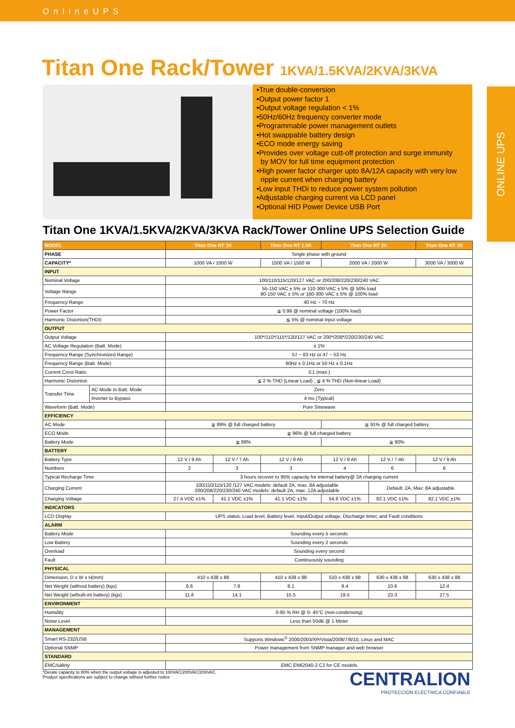OnlineUPS
ONLINE UPS
Titan One Rack/Tower 1KVA/1.5KVA/2KVA/3KVA
•True double-conversion
•Output power factor 1
•Output voltage regulation < 1%
•50Hz/60Hz frequency converter mode
•Programmable power management outlets
•Hot swappable battery design
•ECO mode energy saving
•Provides over voltage cutt-off protection and surge immunity
by MOV for full time equipment protection
•High power factor charger upto 8A/12A capacity with very low
ripple current when charging battery
•Low input THDi to reduce power system pollution
•Adjustable charging current via LCD panel
•Optional HID Power Device USB Port
Titan One 1KVA/1.5KVA/2KVA/3KVA Rack/Tower Online UPS Selection Guide
| MODEL | | Titan One RT 1K | | Titan One RT 1.5K | Titan One RT 2K | | Titan One RT 3K |
| --- | --- | --- | --- | --- | --- | --- | --- |
| PHASE | | Single phase with ground | | | | | |
| CAPACITY* | | 1000 VA / 1000 W | | 1500 VA / 1500 W | 2000 VA / 2000 W | | 3000 VA / 3000 W |
| INPUT | | | | | | | |
| Nominal Voltage | | 100/110/115/120/127 VAC or 200/208/220/230/240 VAC | | | | | |
| Voltage Range | | 55-150 VAC ± 5% or 110-300 VAC ± 5% @ 50% load 80-150 VAC ± 5% or 160-300 VAC ± 5% @ 100% load | | | | | |
| Frequency Range | | 40 Hz ~ 70 Hz | | | | | |
| Power Factor | | ≧ 0.99 @ nominal voltage (100% load) | | | | | |
| Harmonic Distortion(THDi) | | ≦ 5% @ nominal input voltage | | | | | |
| OUTPUT | | | | | | | |
| Output Voltage | | 100*/110*/115*/120/127 VAC or 200*/208*/220/230/240 VAC | | | | | |
| AC Voltage Regulation (Batt. Mode) | | ± 1% | | | | | |
| Frequency Range (Synchronized Range) | | 57 ~ 63 Hz or 47 ~ 53 Hz | | | | | |
| Frequency Range (Batt. Mode) | | 60Hz ± 0.1Hz or 50 Hz ± 0.1Hz | | | | | |
| Current Crest Ratio | | 3:1 (max.) | | | | | |
| Harmonic Distortion | | ≦ 2 % THD (Linear Load) ; ≦ 4 % THD (Non-linear Load) | | | | | |
| Transfer Time | AC Mode to Batt. Mode | Zero | | | | | |
| | Inverter to Bypass | 4 ms (Typical) | | | | | |
| Waveform (Batt. Mode) | | Pure Sinewave | | | | | |
| EFFICIENCY | | | | | | | |
| AC Mode | | ≧ 89% @ full charged battery | | | ≧ 91% @ full charged battery | | |
| ECO Mode | | ≧ 96% @ full charged battery | | | | | |
| Battery Mode | | ≧ 88% | | | ≧ 90% | | |
| BATTERY | | | | | | | |
| Battery Type | | 12 V / 9 Ah | 12 V / 7 Ah | 12 V / 9 Ah | 12 V / 9 Ah | 12 V / 7 Ah | 12 V / 9 Ah |
| Numbers | | 2 | 3 | 3 | 4 | 6 | 6 |
| Typical Recharge Time | | 3 hours recover to 95% capacity for internal battery@ 2A charging current | | | | | |
| Charging Current | | 100/110/115/120 /127 VAC models: default 2A, max. 8A adjustable 200/208/220/230/240 VAC models: default 2A, max. 12A adjustable | | | | Default: 2A, Max: 8A adjustable | |
| Charging Voltage | | 27.4 VDC ±1% | 41.1 VDC ±1% | 41.1 VDC ±1% | 54.8 VDC ±1% | 82.1 VDC ±1% | 82.1 VDC ±1% |
| INDICATORS | | | | | | | |
| LCD Display | | UPS status, Load level, Battery level, Input/Output voltage, Discharge timer, and Fault conditions | | | | | |
| ALARM | | | | | | | |
| Battery Mode | | Sounding every 5 seconds | | | | | |
| Low Battery | | Sounding every 2 seconds | | | | | |
| Overload | | Sounding every second | | | | | |
| Fault | | Continuously sounding | | | | | |
| PHYSICAL | | | | | | | |
| Dimension, D x W x H(mm) | | 410 x 438 x 88 | | 410 x 438 x 88 | 510 x 438 x 88 | 630 x 438 x 88 | 630 x 438 x 88 |
| Net Weight (without battery) (kgs) | | 6.6 | 7.8 | 8.1 | 9.4 | 10.6 | 12.4 |
| Net Weight (w/built-int battery) (kgs) | | 11.6 | 14.1 | 15.5 | 19.5 | 23.3 | 27.5 |
| ENVIRONMENT | | | | | | | |
| Humidity | | 0-95 % RH @ 0- 45°C (non-condensing) | | | | | |
| Noise Level | | Less than 50dB @ 1 Meter | | | | | |
| MANAGEMENT | | | | | | | |
| Smart RS-232/USB | | Supports Windows<sup>®</sup> 2000/2003/XP/Vista/2008/7/8/10, Linux and MAC | | | | | |
| Optional SNMP | | Power management from SNMP manager and web browser | | | | | |
| STANDARD | | | | | | | |
| EMC/safety | | EMC EN62040-2 C2 for CE models | | | | | |
*Derate capacity to 80% when the output voltage is adjusted to 100VAC/200VAC/208VAC.
Product specifications are subject to change without further notice
CENTRALION
PROTECCIÓN ELÉCTRICA CONFIABLE